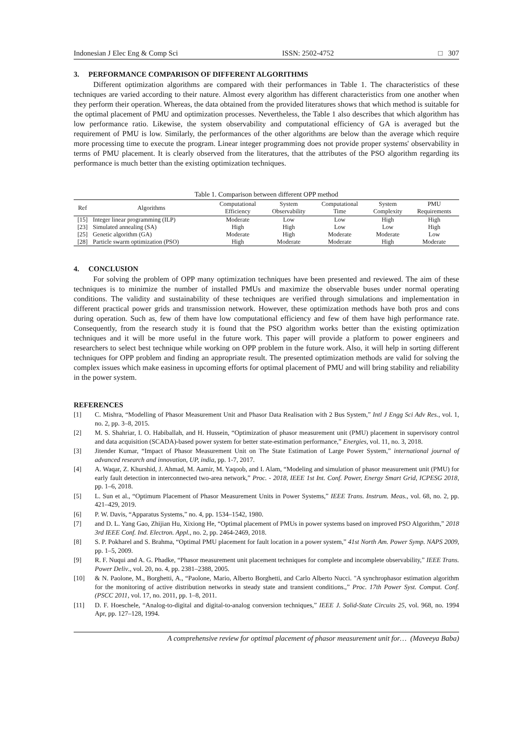Indonesian J Elec Eng & Comp Sci ISSN: 2502-4752 □ 307
3. PERFORMANCE COMPARISON OF DIFFERENT ALGORITHMS
Different optimization algorithms are compared with their performances in Table 1. The characteristics of these techniques are varied according to their nature. Almost every algorithm has different characteristics from one another when they perform their operation. Whereas, the data obtained from the provided literatures shows that which method is suitable for the optimal placement of PMU and optimization processes. Nevertheless, the Table 1 also describes that which algorithm has low performance ratio. Likewise, the system observability and computational efficiency of GA is averaged but the requirement of PMU is low. Similarly, the performances of the other algorithms are below than the average which require more processing time to execute the program. Linear integer programming does not provide proper systems' observability in terms of PMU placement. It is clearly observed from the literatures, that the attributes of the PSO algorithm regarding its performance is much better than the existing optimization techniques.
Table 1. Comparison between different OPP method
| Ref | Algorithms | Computational Efficiency | System Observability | Computational Time | System Complexity | PMU Requirements |
| --- | --- | --- | --- | --- | --- | --- |
| [15] | Integer linear programming (ILP) | Moderate | Low | Low | High | High |
| [23] | Simulated annealing (SA) | High | High | Low | Low | High |
| [25] | Genetic algorithm (GA) | Moderate | High | Moderate | Moderate | Low |
| [28] | Particle swarm optimization (PSO) | High | Moderate | Moderate | High | Moderate |
4. CONCLUSION
For solving the problem of OPP many optimization techniques have been presented and reviewed. The aim of these techniques is to minimize the number of installed PMUs and maximize the observable buses under normal operating conditions. The validity and sustainability of these techniques are verified through simulations and implementation in different practical power grids and transmission network. However, these optimization methods have both pros and cons during operation. Such as, few of them have low computational efficiency and few of them have high performance rate. Consequently, from the research study it is found that the PSO algorithm works better than the existing optimization techniques and it will be more useful in the future work. This paper will provide a platform to power engineers and researchers to select best technique while working on OPP problem in the future work. Also, it will help in sorting different techniques for OPP problem and finding an appropriate result. The presented optimization methods are valid for solving the complex issues which make easiness in upcoming efforts for optimal placement of PMU and will bring stability and reliability in the power system.
REFERENCES
[1] C. Mishra, “Modelling of Phasor Measurement Unit and Phasor Data Realisation with 2 Bus System,” Intl J Engg Sci Adv Res., vol. 1, no. 2, pp. 3–8, 2015.
[2] M. S. Shahriar, I. O. Habiballah, and H. Hussein, “Optimization of phasor measurement unit (PMU) placement in supervisory control and data acquisition (SCADA)-based power system for better state-estimation performance,” Energies, vol. 11, no. 3, 2018.
[3] Jitender Kumar, “Impact of Phasor Measurement Unit on The State Estimation of Large Power System,” international journal of advanced research and innovation, UP, india, pp. 1-7, 2017.
[4] A. Waqar, Z. Khurshid, J. Ahmad, M. Aamir, M. Yaqoob, and I. Alam, “Modeling and simulation of phasor measurement unit (PMU) for early fault detection in interconnected two-area network,” Proc. - 2018, IEEE 1st Int. Conf. Power, Energy Smart Grid, ICPESG 2018, pp. 1–6, 2018.
[5] L. Sun et al., “Optimum Placement of Phasor Measurement Units in Power Systems,” IEEE Trans. Instrum. Meas., vol. 68, no. 2, pp. 421–429, 2019.
[6] P. W. Davis, “Apparatus Systems,” no. 4, pp. 1534–1542, 1980.
[7] and D. L. Yang Gao, Zhijian Hu, Xixiong He, “Optimal placement of PMUs in power systems based on improved PSO Algorithm,” 2018 3rd IEEE Conf. Ind. Electron. Appl., no. 2, pp. 2464-2469, 2018.
[8] S. P. Pokharel and S. Brahma, “Optimal PMU placement for fault location in a power system,” 41st North Am. Power Symp. NAPS 2009, pp. 1–5, 2009.
[9] R. F. Nuqui and A. G. Phadke, “Phasor measurement unit placement techniques for complete and incomplete observability,” IEEE Trans. Power Deliv., vol. 20, no. 4, pp. 2381–2388, 2005.
[10] & N. Paolone, M., Borghetti, A., “Paolone, Mario, Alberto Borghetti, and Carlo Alberto Nucci. "A synchrophasor estimation algorithm for the monitoring of active distribution networks in steady state and transient conditions.,” Proc. 17th Power Syst. Comput. Conf. (PSCC 2011, vol. 17, no. 2011, pp. 1–8, 2011.
[11] D. F. Hoeschele, “Analog-to-digital and digital-to-analog conversion techniques,” IEEE J. Solid-State Circuits 25, vol. 968, no. 1994 Apr, pp. 127–128, 1994.
A comprehensive review for optimal placement of phasor measurement unit for… (Maveeya Baba)